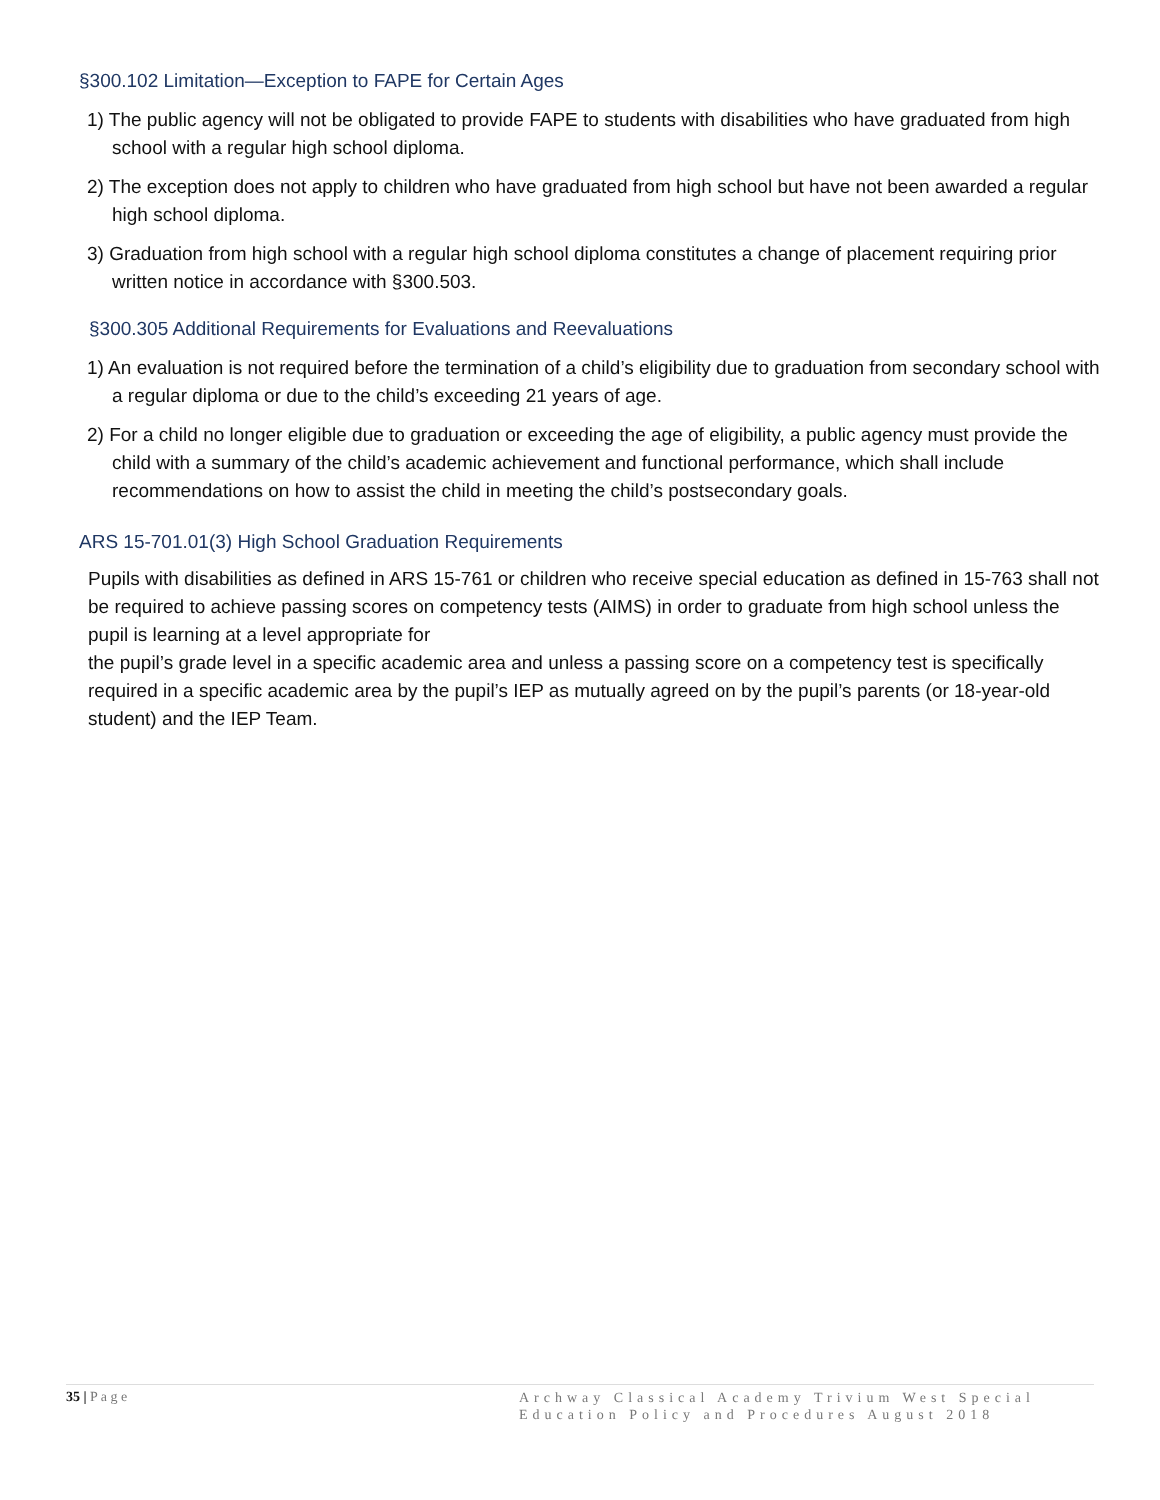§300.102 Limitation—Exception to FAPE for Certain Ages
1) The public agency will not be obligated to provide FAPE to students with disabilities who have graduated from high school with a regular high school diploma.
2) The exception does not apply to children who have graduated from high school but have not been awarded a regular high school diploma.
3) Graduation from high school with a regular high school diploma constitutes a change of placement requiring prior written notice in accordance with §300.503.
§300.305 Additional Requirements for Evaluations and Reevaluations
1) An evaluation is not required before the termination of a child’s eligibility due to graduation from secondary school with a regular diploma or due to the child’s exceeding 21 years of age.
2) For a child no longer eligible due to graduation or exceeding the age of eligibility, a public agency must provide the child with a summary of the child’s academic achievement and functional performance, which shall include recommendations on how to assist the child in meeting the child’s postsecondary goals.
ARS 15-701.01(3) High School Graduation Requirements
Pupils with disabilities as defined in ARS 15-761 or children who receive special education as defined in 15-763 shall not be required to achieve passing scores on competency tests (AIMS) in order to graduate from high school unless the pupil is learning at a level appropriate for
the pupil’s grade level in a specific academic area and unless a passing score on a competency test is specifically required in a specific academic area by the pupil’s IEP as mutually agreed on by the pupil’s parents (or 18-year-old student) and the IEP Team.
35 | P a g e Archway Classical Academy Trivium West Special Education Policy and Procedures August 2018